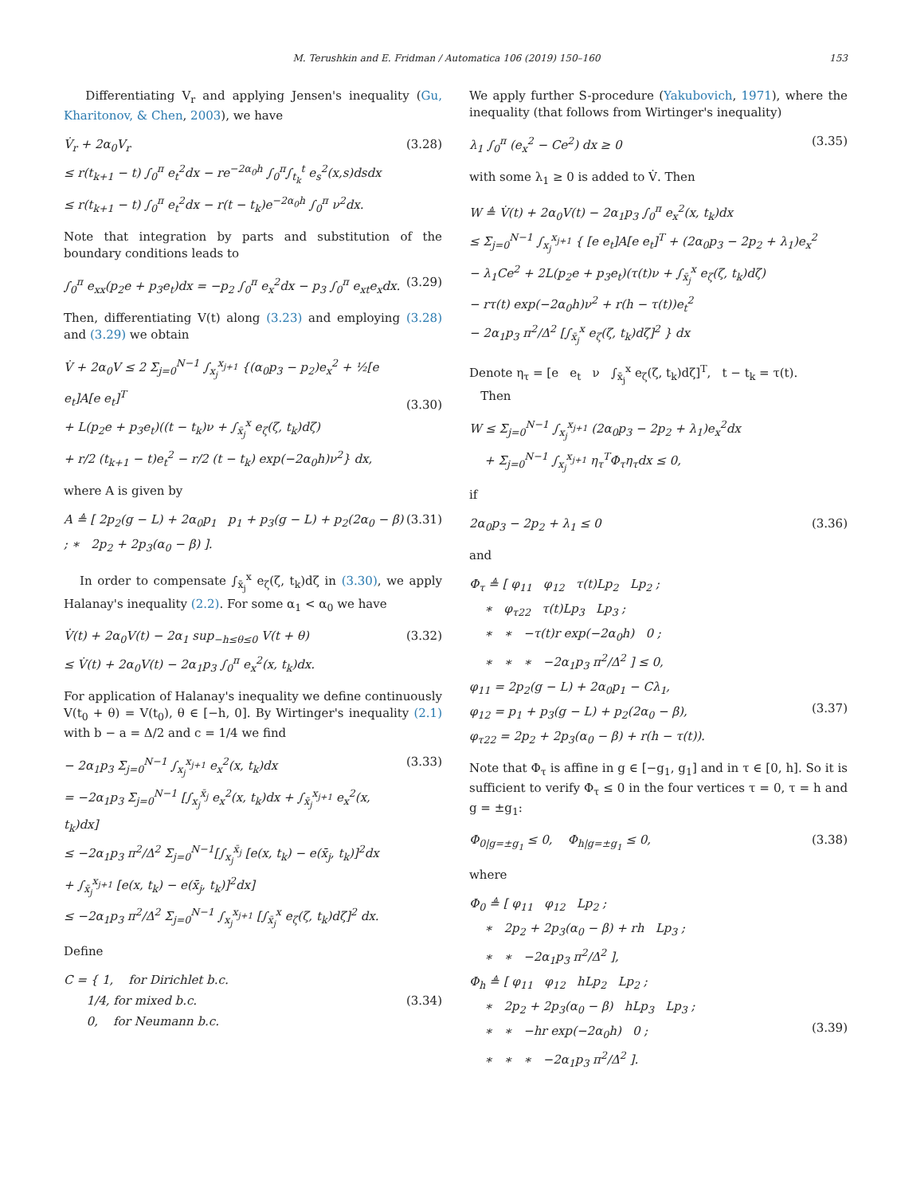M. Terushkin and E. Fridman / Automatica 106 (2019) 150–160 153
Differentiating V<sub>r</sub> and applying Jensen's inequality (Gu, Kharitonov, & Chen, 2003), we have
V̇<sub>r</sub> + 2α<sub>0</sub>V<sub>r</sub>
≤ r(t<sub>k+1</sub> − t) ∫<sub>0</sub><sup>π</sup> e<sub>t</sub><sup>2</sup>dx − re<sup>−2α<sub>0</sub>h</sup> ∫<sub>0</sub><sup>π</sup>∫<sub>t<sub>k</sub></sub><sup>t</sup> e<sub>s</sub><sup>2</sup>(x,s)dsdx
≤ r(t<sub>k+1</sub> − t) ∫<sub>0</sub><sup>π</sup> e<sub>t</sub><sup>2</sup>dx − r(t − t<sub>k</sub>)e<sup>−2α<sub>0</sub>h</sup> ∫<sub>0</sub><sup>π</sup> ν<sup>2</sup>dx.
(3.28)
Note that integration by parts and substitution of the boundary conditions leads to
∫<sub>0</sub><sup>π</sup> e<sub>xx</sub>(p<sub>2</sub>e + p<sub>3</sub>e<sub>t</sub>)dx = −p<sub>2</sub> ∫<sub>0</sub><sup>π</sup> e<sub>x</sub><sup>2</sup>dx − p<sub>3</sub> ∫<sub>0</sub><sup>π</sup> e<sub>xt</sub>e<sub>x</sub>dx.
(3.29)
Then, differentiating V(t) along (3.23) and employing (3.28) and (3.29) we obtain
V̇ + 2α<sub>0</sub>V ≤ 2 Σ<sub>j=0</sub><sup>N−1</sup> ∫<sub>x<sub>j</sub></sub><sup>x<sub>j+1</sub></sup> {(α<sub>0</sub>p<sub>3</sub> − p<sub>2</sub>)e<sub>x</sub><sup>2</sup> + ½[e e<sub>t</sub>]A[e e<sub>t</sub>]<sup>T</sup>
+ L(p<sub>2</sub>e + p<sub>3</sub>e<sub>t</sub>)((t − t<sub>k</sub>)ν + ∫<sub>x̄<sub>j</sub></sub><sup>x</sup> e<sub>ζ</sub>(ζ, t<sub>k</sub>)dζ)
+ r/2 (t<sub>k+1</sub> − t)e<sub>t</sub><sup>2</sup> − r/2 (t − t<sub>k</sub>) exp(−2α<sub>0</sub>h)ν<sup>2</sup>} dx,
(3.30)
where A is given by
A ≜ [ 2p<sub>2</sub>(g − L) + 2α<sub>0</sub>p<sub>1</sub> p<sub>1</sub> + p<sub>3</sub>(g − L) + p<sub>2</sub>(2α<sub>0</sub> − β) ; ∗ 2p<sub>2</sub> + 2p<sub>3</sub>(α<sub>0</sub> − β) ].
(3.31)
In order to compensate ∫<sub>x̄<sub>j</sub></sub><sup>x</sup> e<sub>ζ</sub>(ζ, t<sub>k</sub>)dζ in (3.30), we apply Halanay's inequality (2.2). For some α<sub>1</sub> < α<sub>0</sub> we have
V̇(t) + 2α<sub>0</sub>V(t) − 2α<sub>1</sub> sup<sub>−h≤θ≤0</sub> V(t + θ)
≤ V̇(t) + 2α<sub>0</sub>V(t) − 2α<sub>1</sub>p<sub>3</sub> ∫<sub>0</sub><sup>π</sup> e<sub>x</sub><sup>2</sup>(x, t<sub>k</sub>)dx.
(3.32)
For application of Halanay's inequality we define continuously V(t<sub>0</sub> + θ) = V(t<sub>0</sub>), θ ∈ [−h, 0]. By Wirtinger's inequality (2.1) with b − a = Δ/2 and c = 1/4 we find
− 2α<sub>1</sub>p<sub>3</sub> Σ<sub>j=0</sub><sup>N−1</sup> ∫<sub>x<sub>j</sub></sub><sup>x<sub>j+1</sub></sup> e<sub>x</sub><sup>2</sup>(x, t<sub>k</sub>)dx
= −2α<sub>1</sub>p<sub>3</sub> Σ<sub>j=0</sub><sup>N−1</sup> [∫<sub>x<sub>j</sub></sub><sup>x̄<sub>j</sub></sup> e<sub>x</sub><sup>2</sup>(x, t<sub>k</sub>)dx + ∫<sub>x̄<sub>j</sub></sub><sup>x<sub>j+1</sub></sup> e<sub>x</sub><sup>2</sup>(x, t<sub>k</sub>)dx]
≤ −2α<sub>1</sub>p<sub>3</sub> π<sup>2</sup>/Δ<sup>2</sup> Σ<sub>j=0</sub><sup>N−1</sup>[∫<sub>x<sub>j</sub></sub><sup>x̄<sub>j</sub></sup> [e(x, t<sub>k</sub>) − e(x̄<sub>j</sub>, t<sub>k</sub>)]<sup>2</sup>dx
+ ∫<sub>x̄<sub>j</sub></sub><sup>x<sub>j+1</sub></sup> [e(x, t<sub>k</sub>) − e(x̄<sub>j</sub>, t<sub>k</sub>)]<sup>2</sup>dx]
≤ −2α<sub>1</sub>p<sub>3</sub> π<sup>2</sup>/Δ<sup>2</sup> Σ<sub>j=0</sub><sup>N−1</sup> ∫<sub>x<sub>j</sub></sub><sup>x<sub>j+1</sub></sup> [∫<sub>x̄<sub>j</sub></sub><sup>x</sup> e<sub>ζ</sub>(ζ, t<sub>k</sub>)dζ]<sup>2</sup> dx.
(3.33)
Define
C = { 1, for Dirichlet b.c.
1/4, for mixed b.c.
0, for Neumann b.c.
(3.34)
We apply further S-procedure (Yakubovich, 1971), where the inequality (that follows from Wirtinger's inequality)
λ<sub>1</sub> ∫<sub>0</sub><sup>π</sup> (e<sub>x</sub><sup>2</sup> − Ce<sup>2</sup>) dx ≥ 0 (3.35)
with some λ<sub>1</sub> ≥ 0 is added to V̇. Then
W ≜ V̇(t) + 2α<sub>0</sub>V(t) − 2α<sub>1</sub>p<sub>3</sub> ∫<sub>0</sub><sup>π</sup> e<sub>x</sub><sup>2</sup>(x, t<sub>k</sub>)dx
≤ Σ<sub>j=0</sub><sup>N−1</sup> ∫<sub>x<sub>j</sub></sub><sup>x<sub>j+1</sub></sup> { [e e<sub>t</sub>]A[e e<sub>t</sub>]<sup>T</sup> + (2α<sub>0</sub>p<sub>3</sub> − 2p<sub>2</sub> + λ<sub>1</sub>)e<sub>x</sub><sup>2</sup>
− λ<sub>1</sub>Ce<sup>2</sup> + 2L(p<sub>2</sub>e + p<sub>3</sub>e<sub>t</sub>)(τ(t)ν + ∫<sub>x̄<sub>j</sub></sub><sup>x</sup> e<sub>ζ</sub>(ζ, t<sub>k</sub>)dζ)
− rτ(t) exp(−2α<sub>0</sub>h)ν<sup>2</sup> + r(h − τ(t))e<sub>t</sub><sup>2</sup>
− 2α<sub>1</sub>p<sub>3</sub> π<sup>2</sup>/Δ<sup>2</sup> [∫<sub>x̄<sub>j</sub></sub><sup>x</sup> e<sub>ζ</sub>(ζ, t<sub>k</sub>)dζ]<sup>2</sup> } dx
Denote η<sub>τ</sub> = [e e<sub>t</sub> ν ∫<sub>x̄<sub>j</sub></sub><sup>x</sup> e<sub>ζ</sub>(ζ, t<sub>k</sub>)dζ]<sup>T</sup>, t − t<sub>k</sub> = τ(t).
Then
W ≤ Σ<sub>j=0</sub><sup>N−1</sup> ∫<sub>x<sub>j</sub></sub><sup>x<sub>j+1</sub></sup> (2α<sub>0</sub>p<sub>3</sub> − 2p<sub>2</sub> + λ<sub>1</sub>)e<sub>x</sub><sup>2</sup>dx
+ Σ<sub>j=0</sub><sup>N−1</sup> ∫<sub>x<sub>j</sub></sub><sup>x<sub>j+1</sub></sup> η<sub>τ</sub><sup>T</sup>Φ<sub>τ</sub>η<sub>τ</sub>dx ≤ 0,
if
2α<sub>0</sub>p<sub>3</sub> − 2p<sub>2</sub> + λ<sub>1</sub> ≤ 0 (3.36)
and
Φ<sub>τ</sub> ≜ [ φ<sub>11</sub> φ<sub>12</sub> τ(t)Lp<sub>2</sub> Lp<sub>2</sub> ;
∗ φ<sub>τ22</sub> τ(t)Lp<sub>3</sub> Lp<sub>3</sub> ;
∗ ∗ −τ(t)r exp(−2α<sub>0</sub>h) 0 ;
∗ ∗ ∗ −2α<sub>1</sub>p<sub>3</sub> π<sup>2</sup>/Δ<sup>2</sup> ] ≤ 0,
φ<sub>11</sub> = 2p<sub>2</sub>(g − L) + 2α<sub>0</sub>p<sub>1</sub> − Cλ<sub>1</sub>,
φ<sub>12</sub> = p<sub>1</sub> + p<sub>3</sub>(g − L) + p<sub>2</sub>(2α<sub>0</sub> − β),
φ<sub>τ22</sub> = 2p<sub>2</sub> + 2p<sub>3</sub>(α<sub>0</sub> − β) + r(h − τ(t)).
(3.37)
Note that Φ<sub>τ</sub> is affine in g ∈ [−g<sub>1</sub>, g<sub>1</sub>] and in τ ∈ [0, h]. So it is sufficient to verify Φ<sub>τ</sub> ≤ 0 in the four vertices τ = 0, τ = h and g = ±g<sub>1</sub>:
Φ<sub>0|g=±g<sub>1</sub></sub> ≤ 0, Φ<sub>h|g=±g<sub>1</sub></sub> ≤ 0, (3.38)
where
Φ<sub>0</sub> ≜ [ φ<sub>11</sub> φ<sub>12</sub> Lp<sub>2</sub> ;
∗ 2p<sub>2</sub> + 2p<sub>3</sub>(α<sub>0</sub> − β) + rh Lp<sub>3</sub> ;
∗ ∗ −2α<sub>1</sub>p<sub>3</sub> π<sup>2</sup>/Δ<sup>2</sup> ],
Φ<sub>h</sub> ≜ [ φ<sub>11</sub> φ<sub>12</sub> hLp<sub>2</sub> Lp<sub>2</sub> ;
∗ 2p<sub>2</sub> + 2p<sub>3</sub>(α<sub>0</sub> − β) hLp<sub>3</sub> Lp<sub>3</sub> ;
∗ ∗ −hr exp(−2α<sub>0</sub>h) 0 ;
∗ ∗ ∗ −2α<sub>1</sub>p<sub>3</sub> π<sup>2</sup>/Δ<sup>2</sup> ].
(3.39)